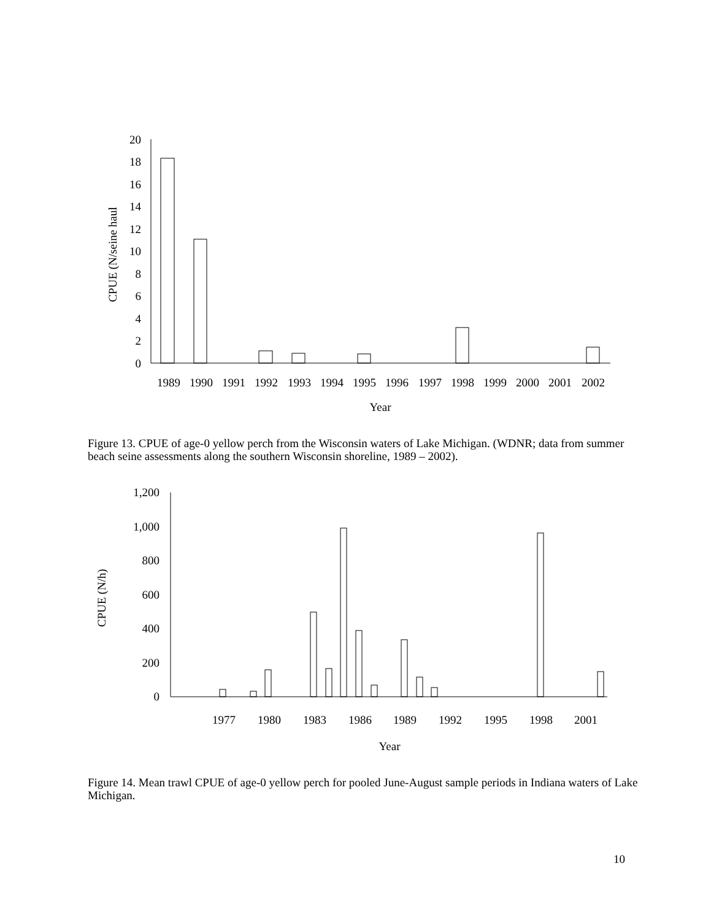20
18
16
14
12
10
8
6
4
2
0
CPUE (N/seine haul
1989
1990
1991
1992
1993
1994
1995
1996
1997
1998
1999
2000
2001
2002
Year
Figure 13. CPUE of age-0 yellow perch from the Wisconsin waters of Lake Michigan. (WDNR; data from summer beach seine assessments along the southern Wisconsin shoreline, 1989 – 2002).
1,200
1,000
800
600
400
200
0
CPUE (N/h)
1977
1980
1983
1986
1989
1992
1995
1998
2001
Year
Figure 14. Mean trawl CPUE of age-0 yellow perch for pooled June-August sample periods in Indiana waters of Lake Michigan.
10